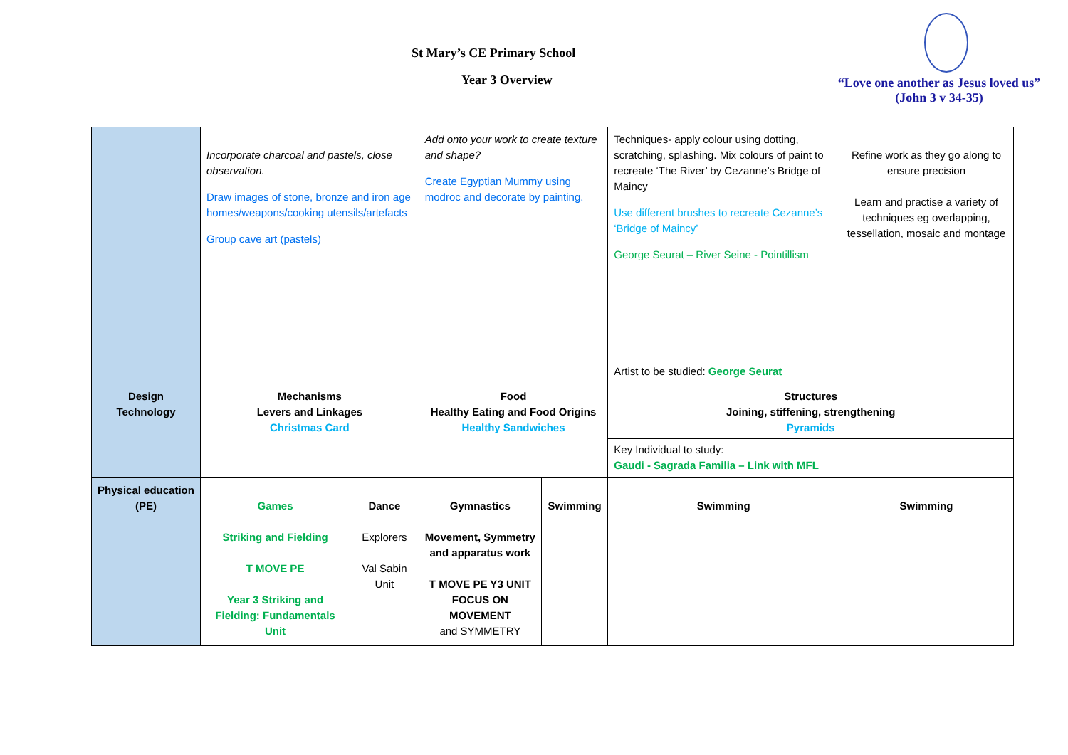St Mary’s CE Primary School
Year 3 Overview
“Love one another as Jesus loved us”
(John 3 v 34-35)
| | Incorporate charcoal and pastels, close observation. Draw images of stone, bronze and iron age homes/weapons/cooking utensils/artefacts Group cave art (pastels) | | Add onto your work to create texture and shape? Create Egyptian Mummy using modroc and decorate by painting. | | Techniques- apply colour using dotting, scratching, splashing. Mix colours of paint to recreate ‘The River’ by Cezanne’s Bridge of Maincy Use different brushes to recreate Cezanne’s ‘Bridge of Maincy’ George Seurat – River Seine - Pointillism | Refine work as they go along to ensure precision Learn and practise a variety of techniques eg overlapping, tessellation, mosaic and montage |
| | | | | | Artist to be studied: George Seurat | |
| Design Technology | Mechanisms Levers and Linkages Christmas Card | | Food Healthy Eating and Food Origins Healthy Sandwiches | | Structures Joining, stiffening, strengthening Pyramids Key Individual to study: Gaudi - Sagrada Familia – Link with MFL | |
| Physical education (PE) | Games Striking and Fielding T MOVE PE Year 3 Striking and Fielding: Fundamentals Unit | Dance Explorers Val Sabin Unit | Gymnastics Movement, Symmetry and apparatus work T MOVE PE Y3 UNIT FOCUS ON MOVEMENT and SYMMETRY | Swimming | Swimming | Swimming |